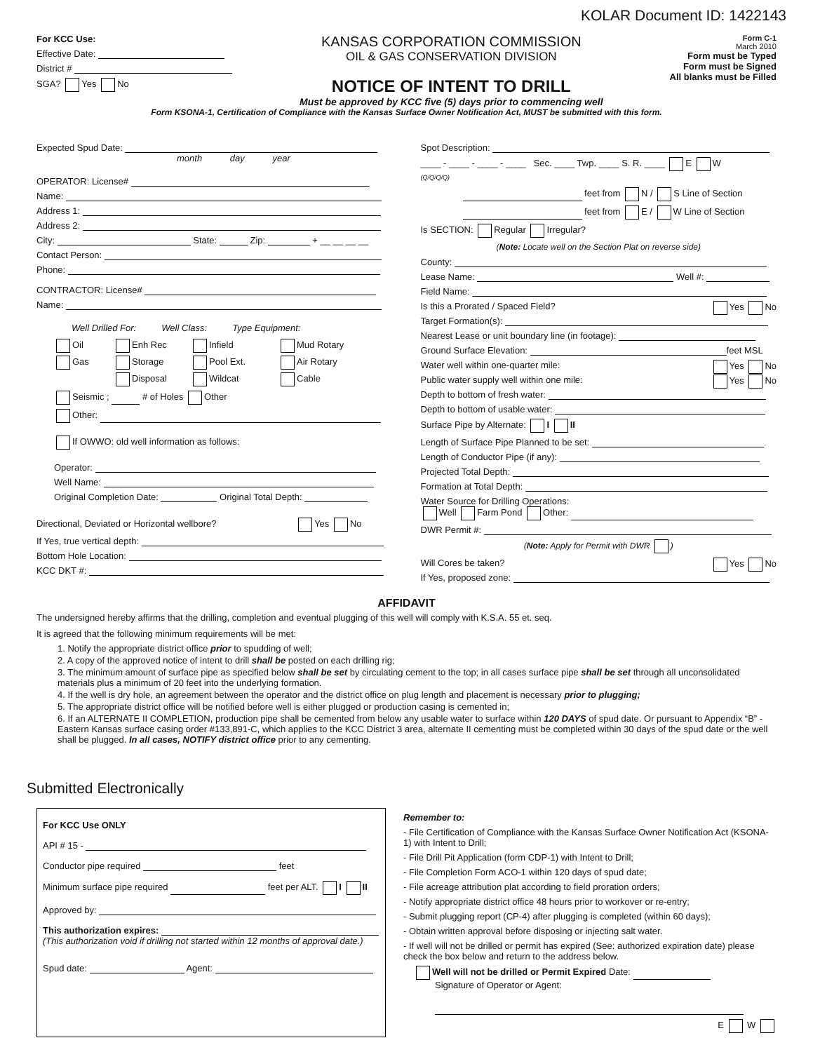KOLAR Document ID: 1422143
For KCC Use:
Effective Date:
District #
SGA? Yes No
KANSAS CORPORATION COMMISSION
OIL & GAS CONSERVATION DIVISION
NOTICE OF INTENT TO DRILL
Must be approved by KCC five (5) days prior to commencing well
Form C-1
March 2010
Form must be Typed
Form must be Signed
All blanks must be Filled
Form KSONA-1, Certification of Compliance with the Kansas Surface Owner Notification Act, MUST be submitted with this form.
Expected Spud Date:
month day year
OPERATOR: License#
Name:
Address 1:
Address 2:
City: State: Zip: + __ __ __ __
Contact Person:
Phone:
CONTRACTOR: License#
Name:
Well Drilled For: Well Class: Type Equipment:
Oil Enh Rec Infield Mud Rotary Gas Storage Pool Ext. Air Rotary Disposal Wildcat Cable
Seismic ; # of Holes Other
Other:
If OWWO: old well information as follows:
Operator:
Well Name:
Original Completion Date: Original Total Depth:
Directional, Deviated or Horizontal wellbore? Yes No
If Yes, true vertical depth:
Bottom Hole Location:
KCC DKT #:
Spot Description:
____ - ____ - ____ - ____ Sec. ____ Twp. ____ S. R. ____ E W
(Q/Q/Q/Q)
feet from N / S Line of Section
feet from E / W Line of Section
Is SECTION: Regular Irregular?
(Note: Locate well on the Section Plat on reverse side)
County:
Lease Name: Well #:
Field Name:
Is this a Prorated / Spaced Field? Yes No
Target Formation(s):
Nearest Lease or unit boundary line (in footage):
Ground Surface Elevation: feet MSL
Water well within one-quarter mile: Yes No
Public water supply well within one mile: Yes No
Depth to bottom of fresh water:
Depth to bottom of usable water:
Surface Pipe by Alternate: I II
Length of Surface Pipe Planned to be set:
Length of Conductor Pipe (if any):
Projected Total Depth:
Formation at Total Depth:
Water Source for Drilling Operations:
Well Farm Pond Other:
DWR Permit #:
(Note: Apply for Permit with DWR )
Will Cores be taken? Yes No
If Yes, proposed zone:
AFFIDAVIT
The undersigned hereby affirms that the drilling, completion and eventual plugging of this well will comply with K.S.A. 55 et. seq.
It is agreed that the following minimum requirements will be met:
1. Notify the appropriate district office prior to spudding of well;
2. A copy of the approved notice of intent to drill shall be posted on each drilling rig;
3. The minimum amount of surface pipe as specified below shall be set by circulating cement to the top; in all cases surface pipe shall be set through all unconsolidated materials plus a minimum of 20 feet into the underlying formation.
4. If the well is dry hole, an agreement between the operator and the district office on plug length and placement is necessary prior to plugging;
5. The appropriate district office will be notified before well is either plugged or production casing is cemented in;
6. If an ALTERNATE II COMPLETION, production pipe shall be cemented from below any usable water to surface within 120 DAYS of spud date. Or pursuant to Appendix “B” - Eastern Kansas surface casing order #133,891-C, which applies to the KCC District 3 area, alternate II cementing must be completed within 30 days of the spud date or the well shall be plugged. In all cases, NOTIFY district office prior to any cementing.
Submitted Electronically
For KCC Use ONLY
API # 15 -
Conductor pipe required feet
Minimum surface pipe required feet per ALT. I II
Approved by:
This authorization expires:
(This authorization void if drilling not started within 12 months of approval date.)
Spud date: Agent:
Remember to:
- File Certification of Compliance with the Kansas Surface Owner Notification Act (KSONA-1) with Intent to Drill;
- File Drill Pit Application (form CDP-1) with Intent to Drill;
- File Completion Form ACO-1 within 120 days of spud date;
- File acreage attribution plat according to field proration orders;
- Notify appropriate district office 48 hours prior to workover or re-entry;
- Submit plugging report (CP-4) after plugging is completed (within 60 days);
- Obtain written approval before disposing or injecting salt water.
- If well will not be drilled or permit has expired (See: authorized expiration date) please check the box below and return to the address below.
Well will not be drilled or Permit Expired Date:
Signature of Operator or Agent:
E W